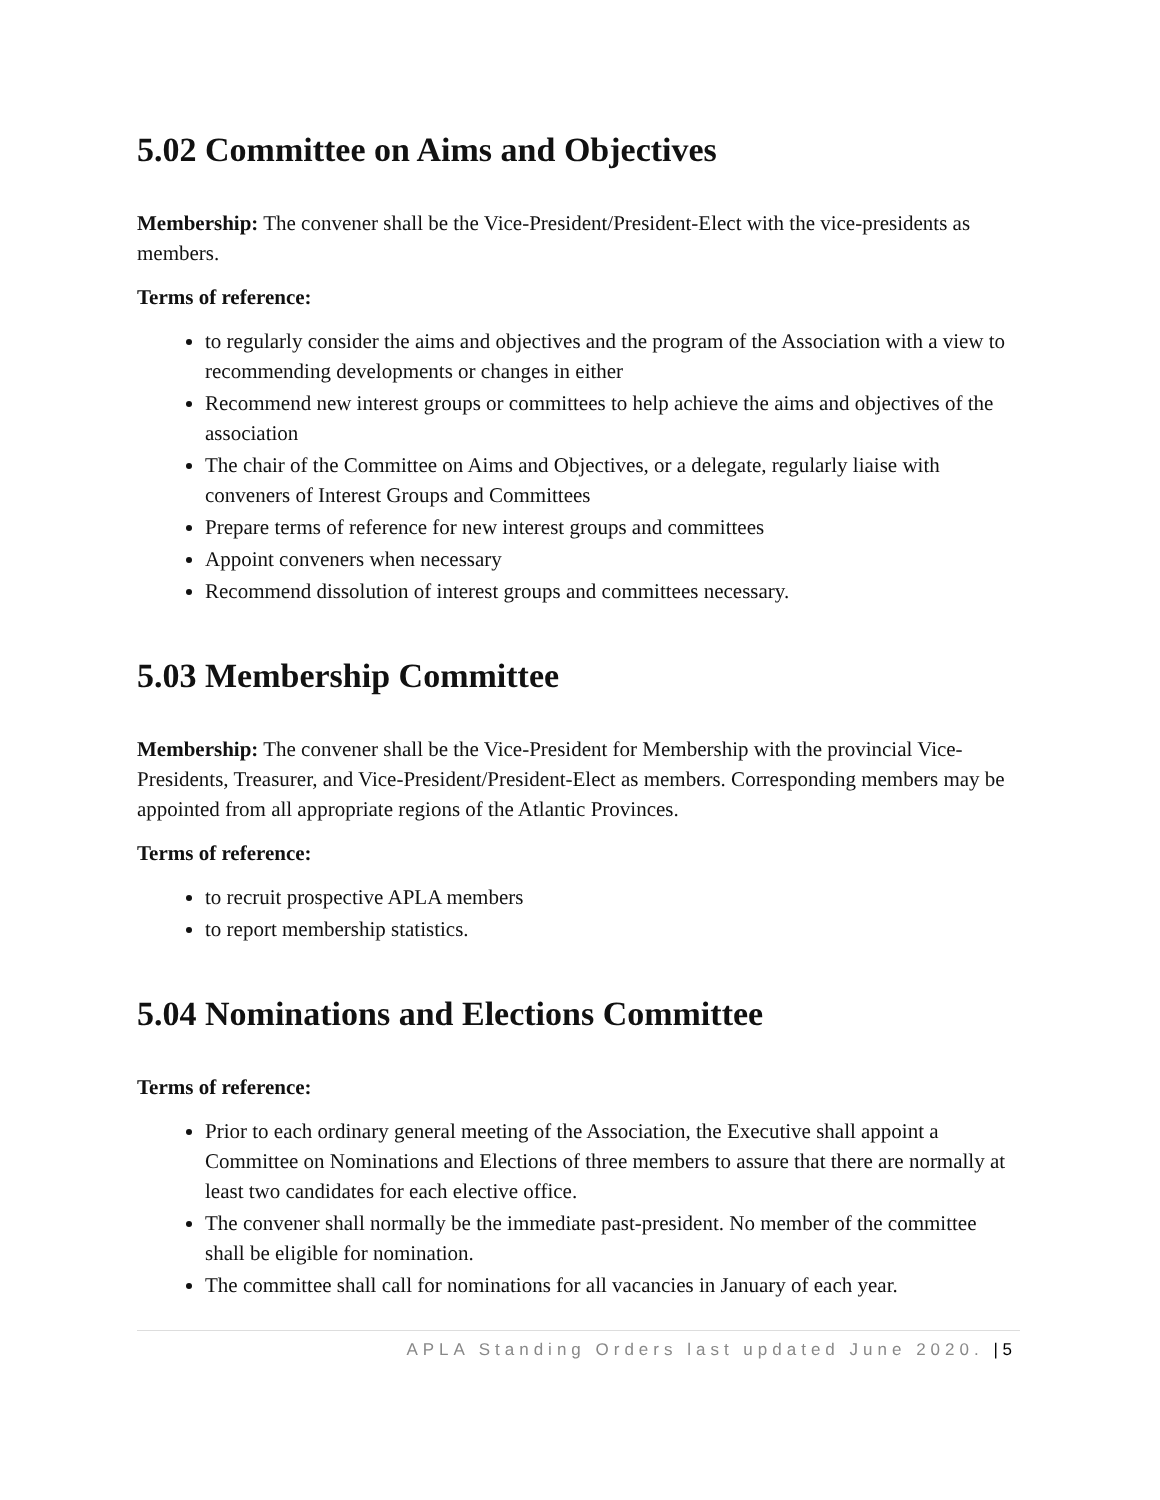5.02 Committee on Aims and Objectives
Membership: The convener shall be the Vice-President/President-Elect with the vice-presidents as members.
Terms of reference:
to regularly consider the aims and objectives and the program of the Association with a view to recommending developments or changes in either
Recommend new interest groups or committees to help achieve the aims and objectives of the association
The chair of the Committee on Aims and Objectives, or a delegate, regularly liaise with conveners of Interest Groups and Committees
Prepare terms of reference for new interest groups and committees
Appoint conveners when necessary
Recommend dissolution of interest groups and committees necessary.
5.03 Membership Committee
Membership: The convener shall be the Vice-President for Membership with the provincial Vice-Presidents, Treasurer, and Vice-President/President-Elect as members. Corresponding members may be appointed from all appropriate regions of the Atlantic Provinces.
Terms of reference:
to recruit prospective APLA members
to report membership statistics.
5.04 Nominations and Elections Committee
Terms of reference:
Prior to each ordinary general meeting of the Association, the Executive shall appoint a Committee on Nominations and Elections of three members to assure that there are normally at least two candidates for each elective office.
The convener shall normally be the immediate past-president. No member of the committee shall be eligible for nomination.
The committee shall call for nominations for all vacancies in January of each year.
APLA Standing Orders last updated June 2020. | 5